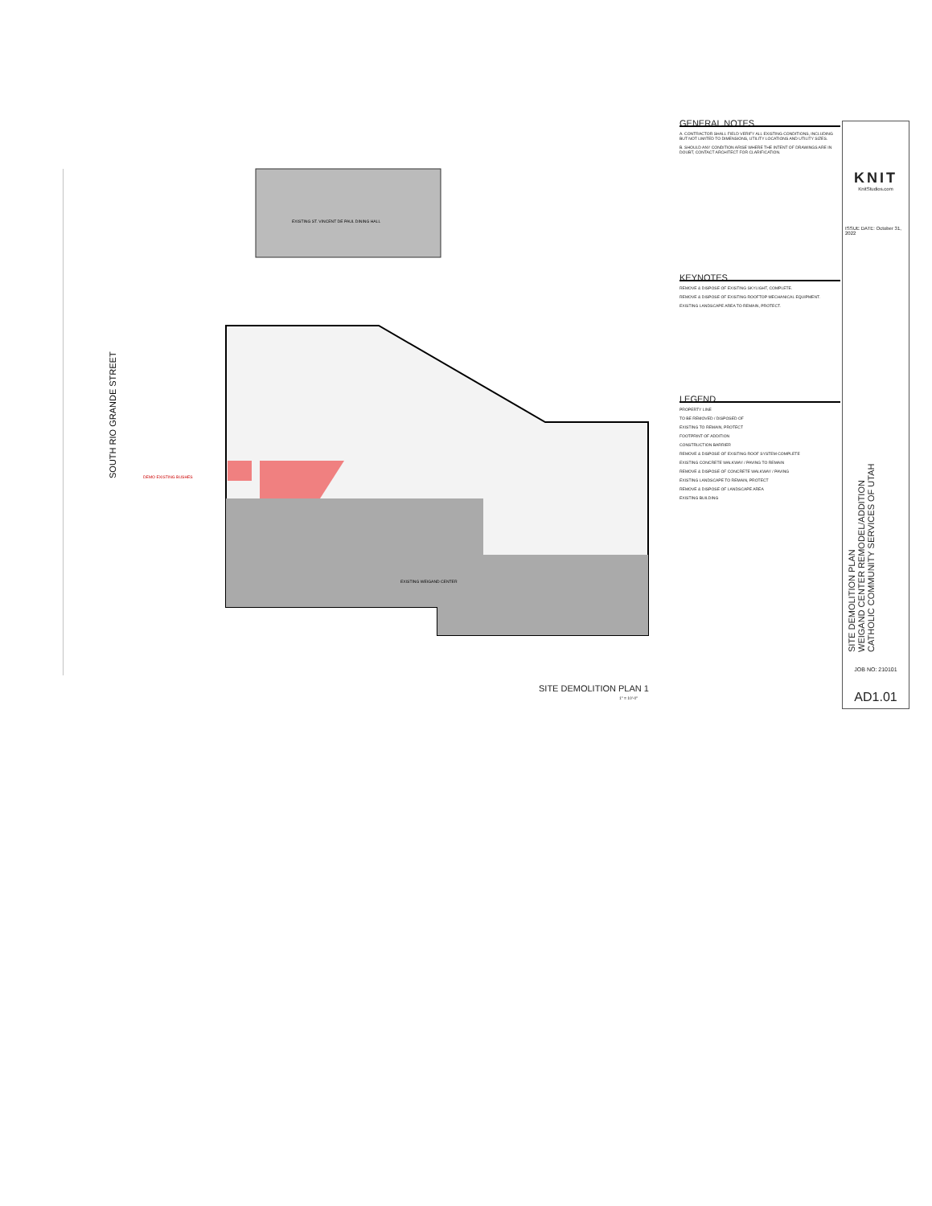EXISTING ST. VINCENT DE PAUL DINING HALL
EXISTING WEIGAND CENTER
DEMO EXISTING BUSHES
SOUTH RIO GRANDE STREET
GENERAL NOTES
A. CONTRACTOR SHALL FIELD VERIFY ALL EXISTING CONDITIONS, INCLUDING BUT NOT LIMITED TO DIMENSIONS, UTILITY LOCATIONS AND UTILITY SIZES.
B. SHOULD ANY CONDITION ARISE WHERE THE INTENT OF DRAWINGS ARE IN DOUBT, CONTACT ARCHITECT FOR CLARIFICATION.
KEYNOTES
REMOVE & DISPOSE OF EXISTING SKYLIGHT, COMPLETE.
REMOVE & DISPOSE OF EXISTING ROOFTOP MECHANICAL EQUIPMENT.
EXISTING LANDSCAPE AREA TO REMAIN, PROTECT.
LEGEND
PROPERTY LINE
TO BE REMOVED / DISPOSED OF
EXISTING TO REMAIN, PROTECT
FOOTPRINT OF ADDITION
CONSTRUCTION BARRIER
REMOVE & DISPOSE OF EXISTING ROOF SYSTEM COMPLETE
EXISTING CONCRETE WALKWAY / PAVING TO REMAIN
REMOVE & DISPOSE OF CONCRETE WALKWAY / PAVING
EXISTING LANDSCAPE TO REMAIN, PROTECT
REMOVE & DISPOSE OF LANDSCAPE AREA
EXISTING BUILDING
KNIT
KnitStudios.com
ISSUE DATE: October 31, 2022
SITE DEMOLITION PLAN
WEIGAND CENTER REMODEL/ADDITION
CATHOLIC COMMUNITY SERVICES OF UTAH
JOB NO: 210101
AD1.01
SITE DEMOLITION PLAN 1
1" = 10'-0"